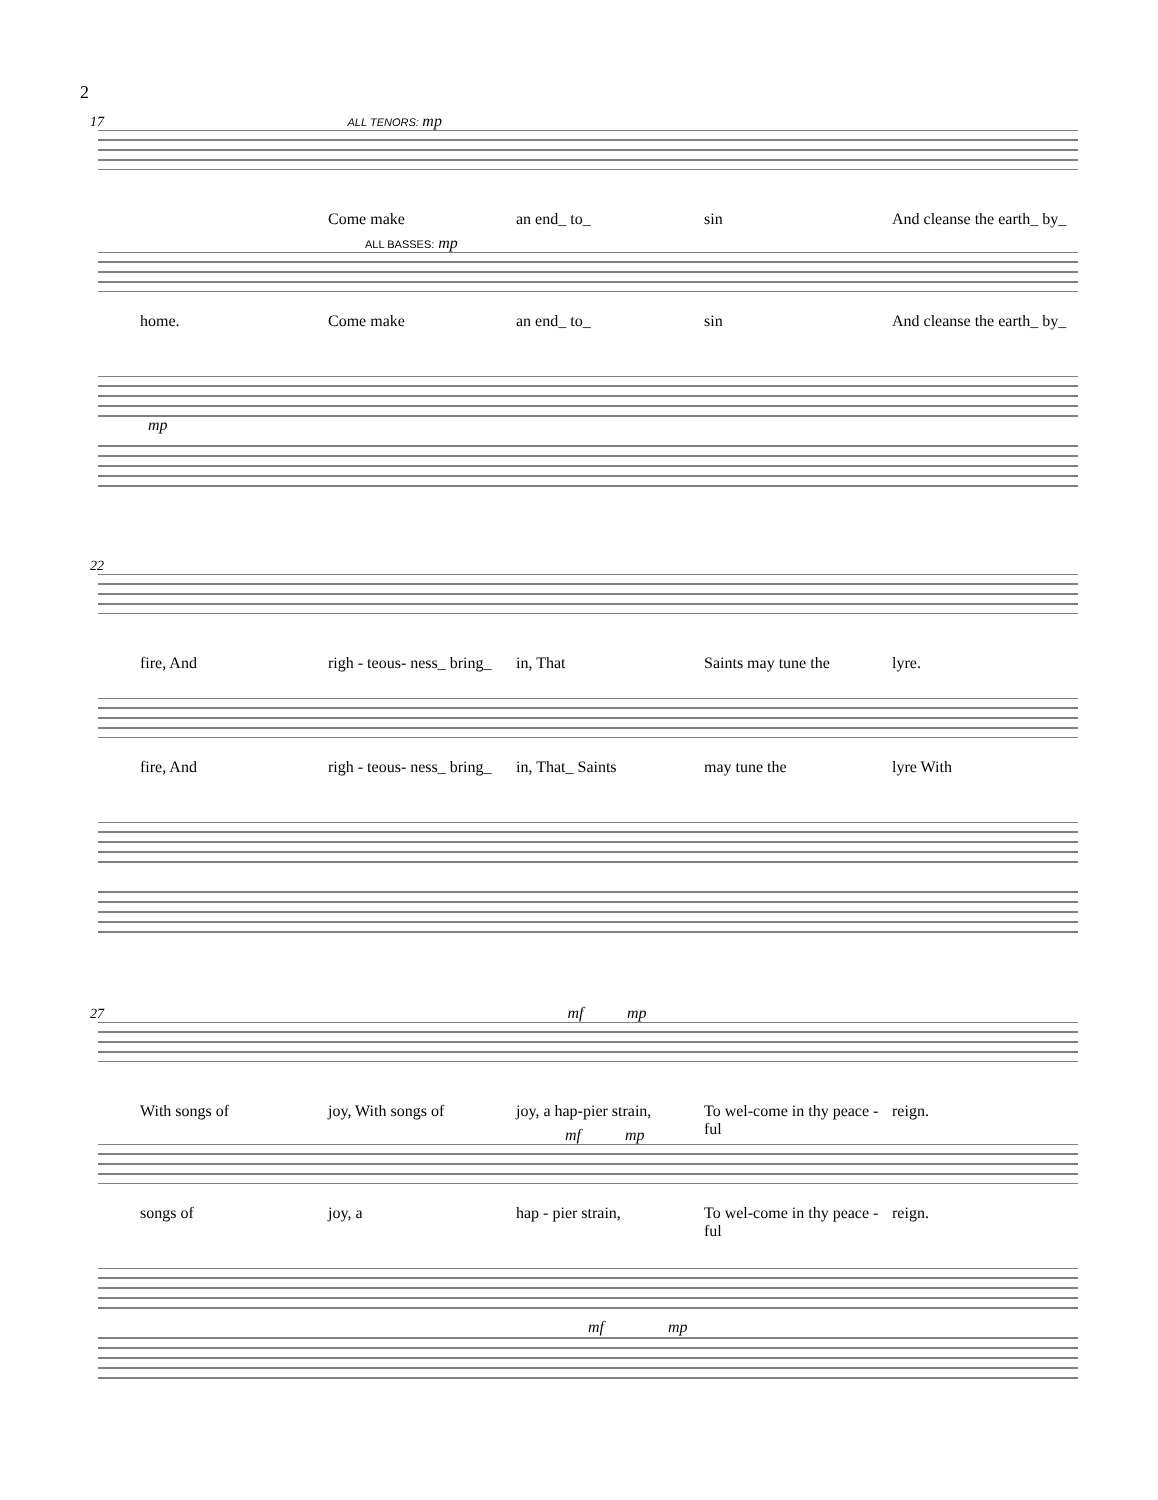2
17 ALL TENORS: mp
Come make an end_ to_ sin And cleanse the earth_ by_
ALL BASSES: mp
home. Come make an end_ to_ sin And cleanse the earth_ by_
mp
22
fire, And righ - teous- ness_ bring_ in, That Saints may tune the lyre.
fire, And righ - teous- ness_ bring_ in, That_ Saints may tune the lyre With
27 mf mp
With songs of joy, With songs of joy, a hap-pier strain, To wel-come in thy peace - ful reign.
mf mp
songs of joy, a hap - pier strain, To wel-come in thy peace - ful reign.
mf mp